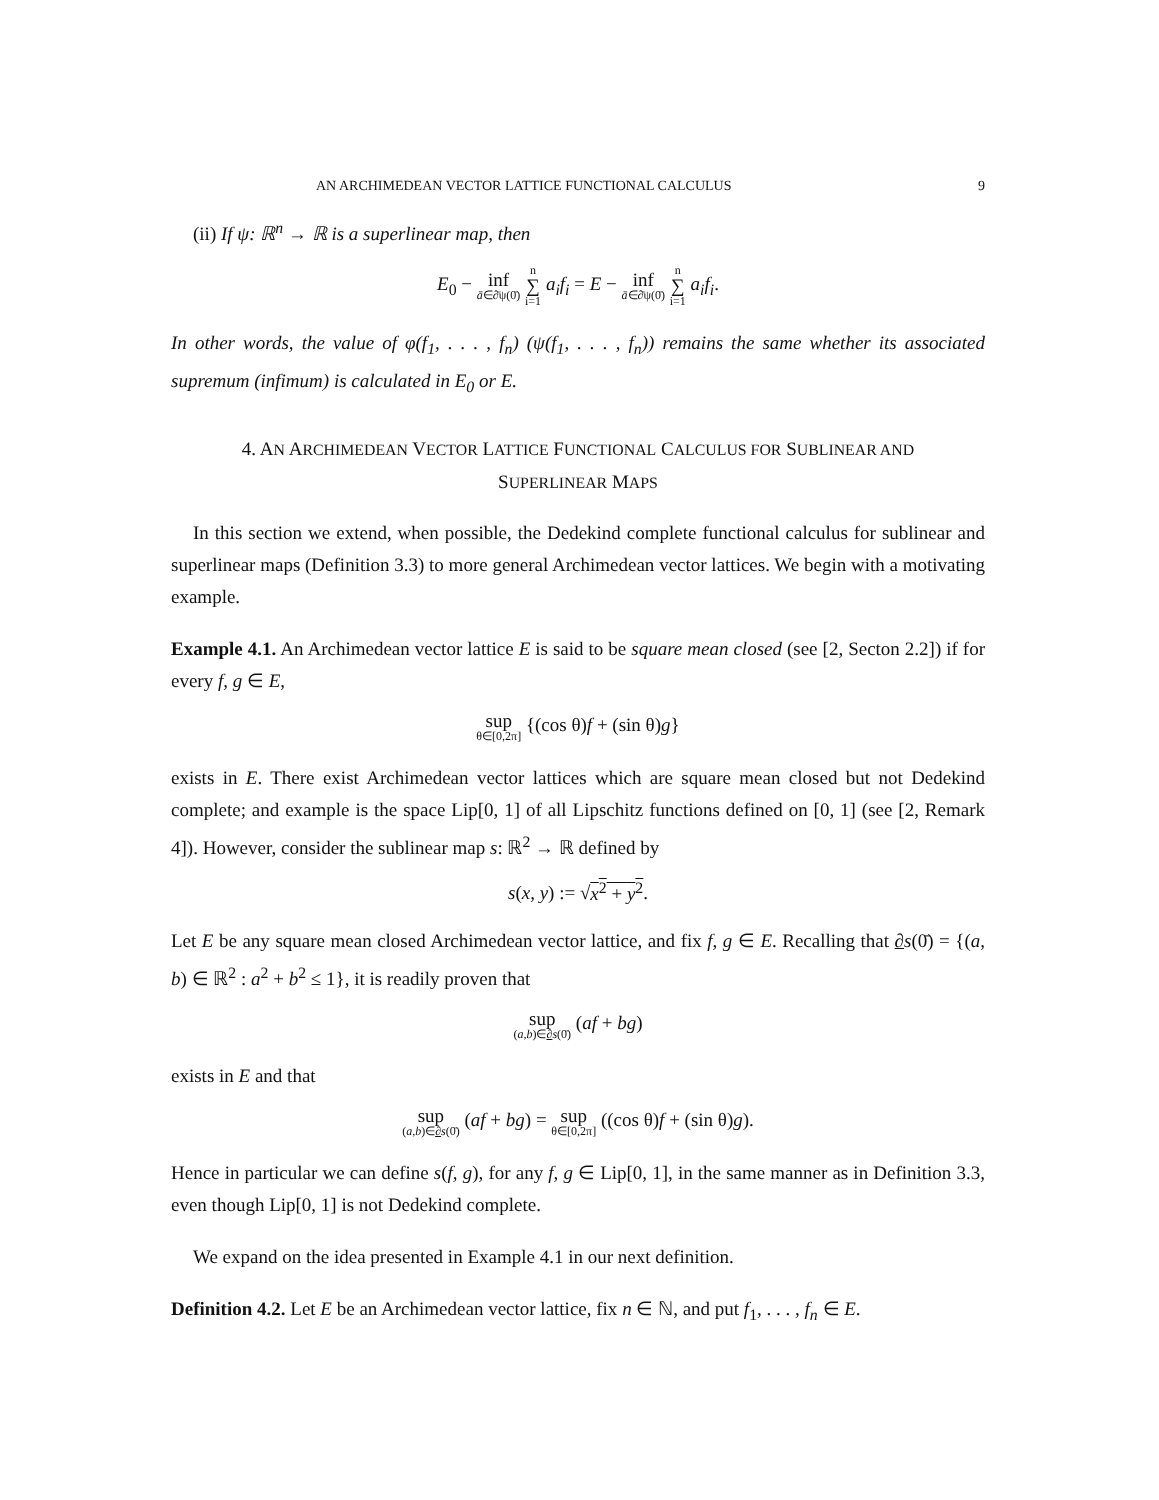AN ARCHIMEDEAN VECTOR LATTICE FUNCTIONAL CALCULUS 9
(ii) If ψ: ℝ<sup>n</sup> → ℝ is a superlinear map, then
E<sub>0</sub> − inf ā∈∂̄ψ(0̄) n ∑ i=1 a<sub>i</sub>f<sub>i</sub> = E − inf ā∈∂̄ψ(0̄) n ∑ i=1 a<sub>i</sub>f<sub>i</sub>.
In other words, the value of φ(f<sub>1</sub>, . . . , f<sub>n</sub>) (ψ(f<sub>1</sub>, . . . , f<sub>n</sub>)) remains the same whether its associated supremum (infimum) is calculated in E<sub>0</sub> or E.
4. AN ARCHIMEDEAN VECTOR LATTICE FUNCTIONAL CALCULUS FOR SUBLINEAR AND
SUPERLINEAR MAPS
In this section we extend, when possible, the Dedekind complete functional calculus for sublinear and superlinear maps (Definition 3.3) to more general Archimedean vector lattices. We begin with a motivating example.
Example 4.1. An Archimedean vector lattice E is said to be square mean closed (see [2, Secton 2.2]) if for every f, g ∈ E,
sup θ∈[0,2π] {(cos θ)f + (sin θ)g}
exists in E. There exist Archimedean vector lattices which are square mean closed but not Dedekind complete; and example is the space Lip[0, 1] of all Lipschitz functions defined on [0, 1] (see [2, Remark 4]). However, consider the sublinear map s: ℝ<sup>2</sup> → ℝ defined by
s(x, y) := √x<sup>2</sup> + y<sup>2</sup>.
Let E be any square mean closed Archimedean vector lattice, and fix f, g ∈ E. Recalling that ∂s(0̄) = {(a, b) ∈ ℝ<sup>2</sup> : a<sup>2</sup> + b<sup>2</sup> ≤ 1}, it is readily proven that
sup (a,b)∈∂s(0̄) (af + bg)
exists in E and that
sup (a,b)∈∂s(0̄) (af + bg) = sup θ∈[0,2π] ((cos θ)f + (sin θ)g).
Hence in particular we can define s(f, g), for any f, g ∈ Lip[0, 1], in the same manner as in Definition 3.3, even though Lip[0, 1] is not Dedekind complete.
We expand on the idea presented in Example 4.1 in our next definition.
Definition 4.2. Let E be an Archimedean vector lattice, fix n ∈ ℕ, and put f<sub>1</sub>, . . . , f<sub>n</sub> ∈ E.